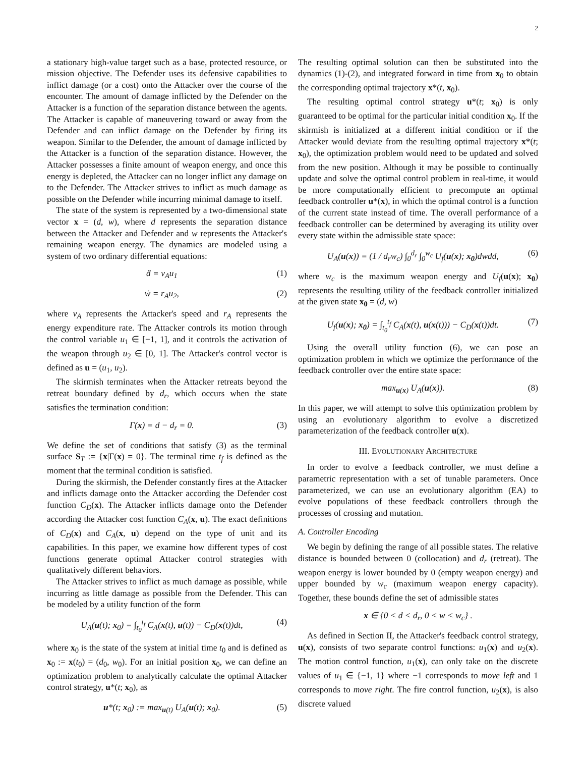2
a stationary high-value target such as a base, protected resource, or mission objective. The Defender uses its defensive capabilities to inflict damage (or a cost) onto the Attacker over the course of the encounter. The amount of damage inflicted by the Defender on the Attacker is a function of the separation distance between the agents. The Attacker is capable of maneuvering toward or away from the Defender and can inflict damage on the Defender by firing its weapon. Similar to the Defender, the amount of damage inflicted by the Attacker is a function of the separation distance. However, the Attacker possesses a finite amount of weapon energy, and once this energy is depleted, the Attacker can no longer inflict any damage on to the Defender. The Attacker strives to inflict as much damage as possible on the Defender while incurring minimal damage to itself.
The state of the system is represented by a two-dimensional state vector x = (d, w), where d represents the separation distance between the Attacker and Defender and w represents the Attacker's remaining weapon energy. The dynamics are modeled using a system of two ordinary differential equations:
ḋ = v<sub>A</sub>u<sub>1</sub> (1)
ẇ = r<sub>A</sub>u<sub>2</sub>, (2)
where v<sub>A</sub> represents the Attacker's speed and r<sub>A</sub> represents the energy expenditure rate. The Attacker controls its motion through the control variable u<sub>1</sub> ∈ [−1, 1], and it controls the activation of the weapon through u<sub>2</sub> ∈ [0, 1]. The Attacker's control vector is defined as u = (u<sub>1</sub>, u<sub>2</sub>).
The skirmish terminates when the Attacker retreats beyond the retreat boundary defined by d<sub>r</sub>, which occurs when the state satisfies the termination condition:
Γ(x) = d − d<sub>r</sub> = 0. (3)
We define the set of conditions that satisfy (3) as the terminal surface S<sub>T</sub> := {x|Γ(x) = 0}. The terminal time t<sub>f</sub> is defined as the moment that the terminal condition is satisfied.
During the skirmish, the Defender constantly fires at the Attacker and inflicts damage onto the Attacker according the Defender cost function C<sub>D</sub>(x). The Attacker inflicts damage onto the Defender according the Attacker cost function C<sub>A</sub>(x, u). The exact definitions of C<sub>D</sub>(x) and C<sub>A</sub>(x, u) depend on the type of unit and its capabilities. In this paper, we examine how different types of cost functions generate optimal Attacker control strategies with qualitatively different behaviors.
The Attacker strives to inflict as much damage as possible, while incurring as little damage as possible from the Defender. This can be modeled by a utility function of the form
U<sub>A</sub>(u(t); x<sub>0</sub>) = ∫<sub>t<sub>0</sub></sub><sup>t<sub>f</sub></sup> C<sub>A</sub>(x(t), u(t)) − C<sub>D</sub>(x(t))dt, (4)
where x<sub>0</sub> is the state of the system at initial time t<sub>0</sub> and is defined as x<sub>0</sub> := x(t<sub>0</sub>) = (d<sub>0</sub>, w<sub>0</sub>). For an initial position x<sub>0</sub>, we can define an optimization problem to analytically calculate the optimal Attacker control strategy, u*(t; x<sub>0</sub>), as
u*(t; x<sub>0</sub>) := max<sub>u(t)</sub> U<sub>A</sub>(u(t); x<sub>0</sub>). (5)
The resulting optimal solution can then be substituted into the dynamics (1)-(2), and integrated forward in time from x<sub>0</sub> to obtain the corresponding optimal trajectory x*(t, x<sub>0</sub>).
The resulting optimal control strategy u*(t; x<sub>0</sub>) is only guaranteed to be optimal for the particular initial condition x<sub>0</sub>. If the skirmish is initialized at a different initial condition or if the Attacker would deviate from the resulting optimal trajectory x*(t; x<sub>0</sub>), the optimization problem would need to be updated and solved from the new position. Although it may be possible to continually update and solve the optimal control problem in real-time, it would be more computationally efficient to precompute an optimal feedback controller u*(x), in which the optimal control is a function of the current state instead of time. The overall performance of a feedback controller can be determined by averaging its utility over every state within the admissible state space:
U<sub>A</sub>(u(x)) = (1 / d<sub>r</sub>w<sub>c</sub>) ∫<sub>0</sub><sup>d<sub>r</sub></sup> ∫<sub>0</sub><sup>w<sub>c</sub></sup> U<sub>f</sub>(u(x); x<sub>0</sub>)dwdd, (6)
where w<sub>c</sub> is the maximum weapon energy and U<sub>f</sub>(u(x); x<sub>0</sub>) represents the resulting utility of the feedback controller initialized at the given state x<sub>0</sub> = (d, w)
U<sub>f</sub>(u(x); x<sub>0</sub>) = ∫<sub>t<sub>0</sub></sub><sup>t<sub>f</sub></sup> C<sub>A</sub>(x(t), u(x(t))) − C<sub>D</sub>(x(t))dt. (7)
Using the overall utility function (6), we can pose an optimization problem in which we optimize the performance of the feedback controller over the entire state space:
max<sub>u(x)</sub> U<sub>A</sub>(u(x)). (8)
In this paper, we will attempt to solve this optimization problem by using an evolutionary algorithm to evolve a discretized parameterization of the feedback controller u(x).
III. EVOLUTIONARY ARCHITECTURE
In order to evolve a feedback controller, we must define a parametric representation with a set of tunable parameters. Once parameterized, we can use an evolutionary algorithm (EA) to evolve populations of these feedback controllers through the processes of crossing and mutation.
A. Controller Encoding
We begin by defining the range of all possible states. The relative distance is bounded between 0 (collocation) and d<sub>r</sub> (retreat). The weapon energy is lower bounded by 0 (empty weapon energy) and upper bounded by w<sub>c</sub> (maximum weapon energy capacity). Together, these bounds define the set of admissible states
x ∈ {0 < d < d<sub>r</sub>, 0 < w < w<sub>c</sub>} .
As defined in Section II, the Attacker's feedback control strategy, u(x), consists of two separate control functions: u<sub>1</sub>(x) and u<sub>2</sub>(x). The motion control function, u<sub>1</sub>(x), can only take on the discrete values of u<sub>1</sub> ∈ {−1, 1} where −1 corresponds to move left and 1 corresponds to move right. The fire control function, u<sub>2</sub>(x), is also discrete valued